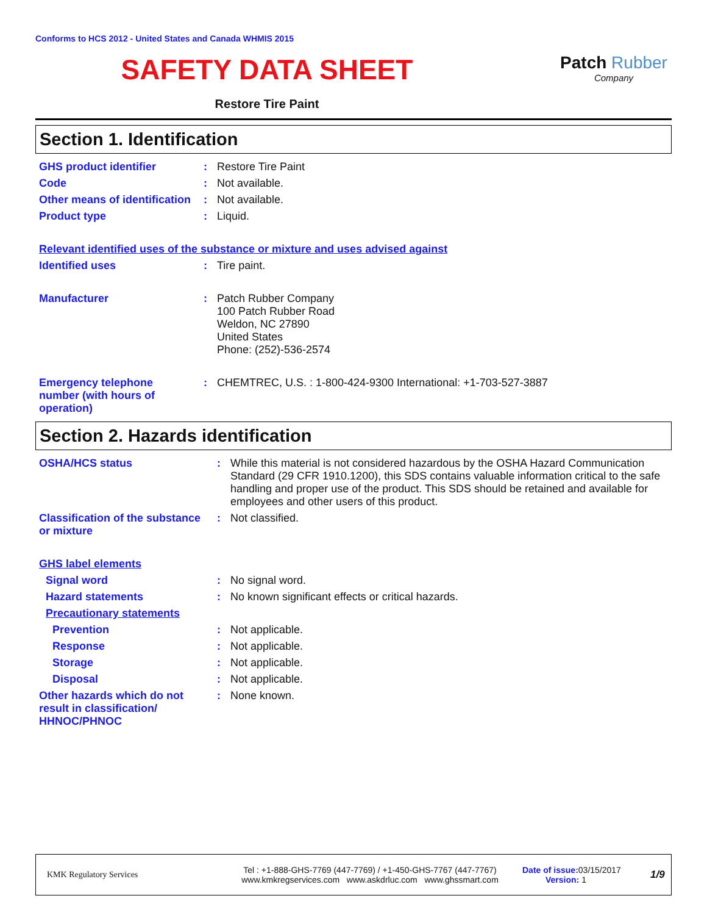Conforms to HCS 2012 - United States and Canada WHMIS 2015
SAFETY DATA SHEET
Restore Tire Paint
Patch Rubber
Company
Section 1. Identification
| GHS product identifier | : | Restore Tire Paint |
| Code | : | Not available. |
| Other means of identification | : | Not available. |
| Product type | : | Liquid. |
| Relevant identified uses of the substance or mixture and uses advised against | | |
| Identified uses | : | Tire paint. |
| Manufacturer | : | Patch Rubber Company 100 Patch Rubber Road Weldon, NC 27890 United States Phone: (252)-536-2574 |
| Emergency telephone number (with hours of operation) | : | CHEMTREC, U.S. : 1-800-424-9300 International: +1-703-527-3887 |
Section 2. Hazards identification
| OSHA/HCS status | : | While this material is not considered hazardous by the OSHA Hazard Communication Standard (29 CFR 1910.1200), this SDS contains valuable information critical to the safe handling and proper use of the product. This SDS should be retained and available for employees and other users of this product. |
| Classification of the substance or mixture | : | Not classified. |
| GHS label elements | | |
| Signal word | : | No signal word. |
| Hazard statements | : | No known significant effects or critical hazards. |
| Precautionary statements | | |
| Prevention | : | Not applicable. |
| Response | : | Not applicable. |
| Storage | : | Not applicable. |
| Disposal | : | Not applicable. |
| Other hazards which do not result in classification/ HHNOC/PHNOC | : | None known. |
KMK Regulatory Services
Tel : +1-888-GHS-7769 (447-7769) / +1-450-GHS-7767 (447-7767)
www.kmkregservices.com www.askdrluc.com www.ghssmart.com
Date of issue: 03/15/2017
Version: 1
1/9